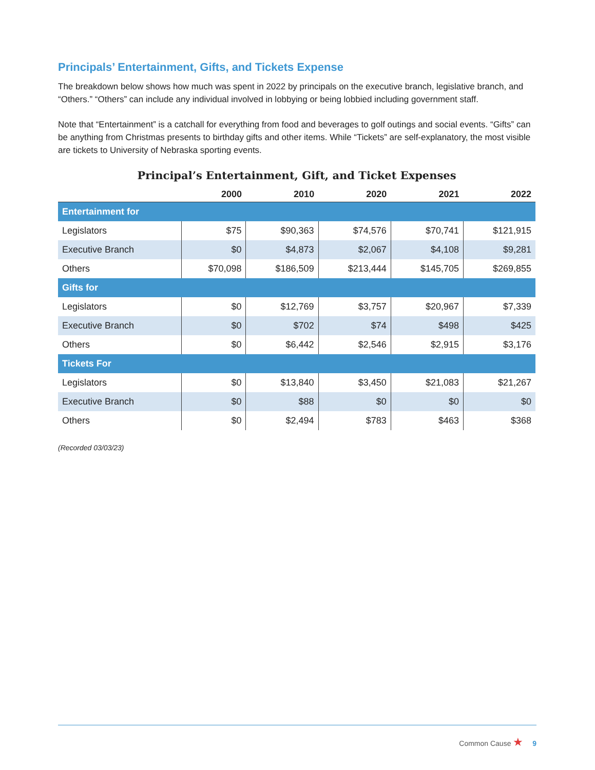Principals’ Entertainment, Gifts, and Tickets Expense
The breakdown below shows how much was spent in 2022 by principals on the executive branch, legislative branch, and “Others.” “Others” can include any individual involved in lobbying or being lobbied including government staff.
Note that “Entertainment” is a catchall for everything from food and beverages to golf outings and social events. “Gifts” can be anything from Christmas presents to birthday gifts and other items. While “Tickets” are self-explanatory, the most visible are tickets to University of Nebraska sporting events.
Principal’s Entertainment, Gift, and Ticket Expenses
| | 2000 | 2010 | 2020 | 2021 | 2022 |
| --- | --- | --- | --- | --- | --- |
| Entertainment for | | | | | |
| Legislators | $75 | $90,363 | $74,576 | $70,741 | $121,915 |
| Executive Branch | $0 | $4,873 | $2,067 | $4,108 | $9,281 |
| Others | $70,098 | $186,509 | $213,444 | $145,705 | $269,855 |
| Gifts for | | | | | |
| Legislators | $0 | $12,769 | $3,757 | $20,967 | $7,339 |
| Executive Branch | $0 | $702 | $74 | $498 | $425 |
| Others | $0 | $6,442 | $2,546 | $2,915 | $3,176 |
| Tickets For | | | | | |
| Legislators | $0 | $13,840 | $3,450 | $21,083 | $21,267 |
| Executive Branch | $0 | $88 | $0 | $0 | $0 |
| Others | $0 | $2,494 | $783 | $463 | $368 |
(Recorded 03/03/23)
Common Cause ★ 9